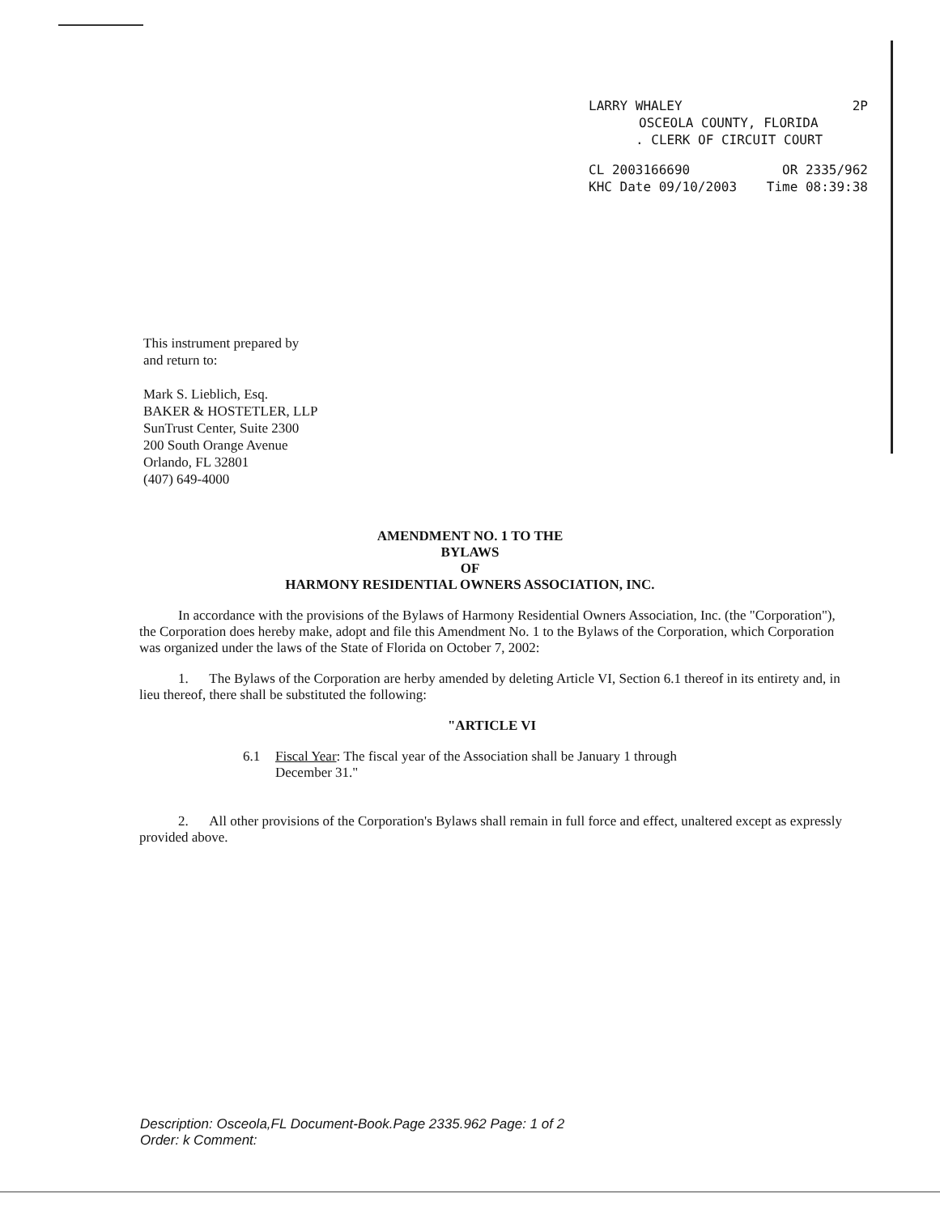LARRY WHALEY 2P
OSCEOLA COUNTY, FLORIDA
. CLERK OF CIRCUIT COURT
CL 2003166690 OR 2335/962
KHC Date 09/10/2003 Time 08:39:38
This instrument prepared by
and return to:
Mark S. Lieblich, Esq.
BAKER & HOSTETLER, LLP
SunTrust Center, Suite 2300
200 South Orange Avenue
Orlando, FL 32801
(407) 649-4000
AMENDMENT NO. 1 TO THE
BYLAWS
OF
HARMONY RESIDENTIAL OWNERS ASSOCIATION, INC.
In accordance with the provisions of the Bylaws of Harmony Residential Owners Association, Inc. (the "Corporation"), the Corporation does hereby make, adopt and file this Amendment No. 1 to the Bylaws of the Corporation, which Corporation was organized under the laws of the State of Florida on October 7, 2002:
1. The Bylaws of the Corporation are herby amended by deleting Article VI, Section 6.1 thereof in its entirety and, in lieu thereof, there shall be substituted the following:
"ARTICLE VI
6.1 Fiscal Year: The fiscal year of the Association shall be January 1 through
December 31."
2. All other provisions of the Corporation's Bylaws shall remain in full force and effect, unaltered except as expressly provided above.
Description: Osceola,FL Document-Book.Page 2335.962 Page: 1 of 2
Order: k Comment: